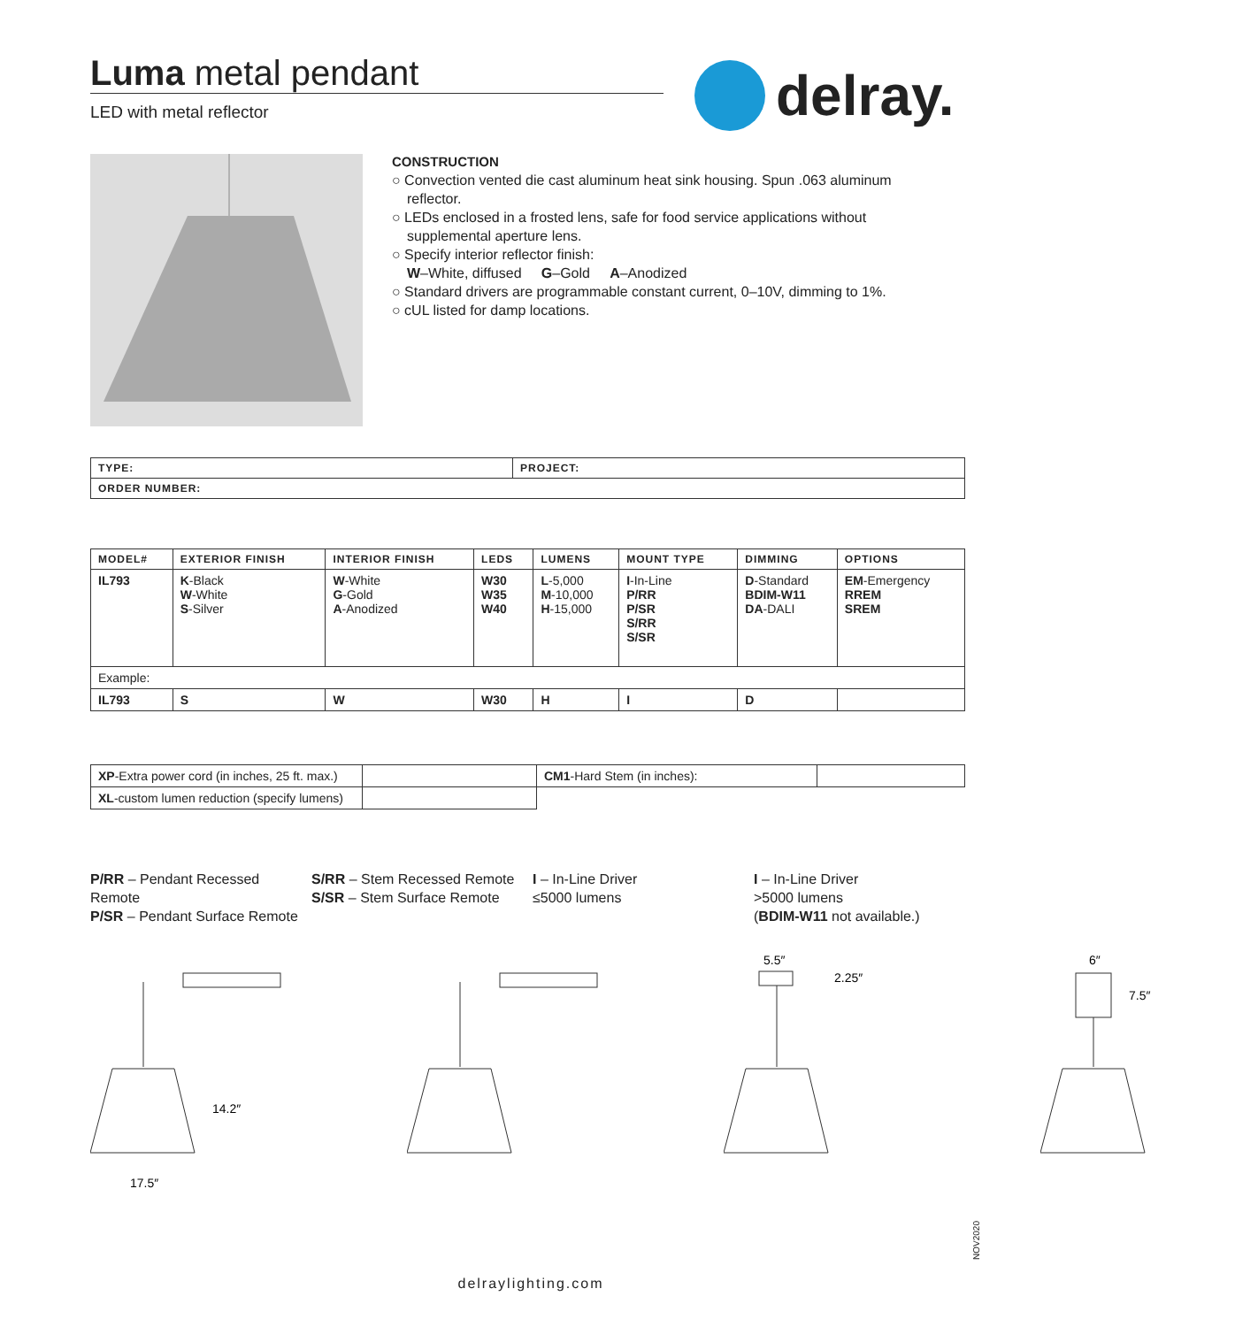Luma metal pendant
LED with metal reflector
delray.
CONSTRUCTION
○ Convection vented die cast aluminum heat sink housing. Spun .063 aluminum reflector.
○ LEDs enclosed in a frosted lens, safe for food service applications without supplemental aperture lens.
○ Specify interior reflector finish:
W–White, diffused G–Gold A–Anodized
○ Standard drivers are programmable constant current, 0–10V, dimming to 1%.
○ cUL listed for damp locations.
| TYPE: | PROJECT: |
| --- | --- |
| ORDER NUMBER: | |
| MODEL# | EXTERIOR FINISH | INTERIOR FINISH | LEDS | LUMENS | MOUNT TYPE | DIMMING | OPTIONS |
| --- | --- | --- | --- | --- | --- | --- | --- |
| IL793 | K -Black W -White S -Silver | W -White G -Gold A -Anodized | W30 W35 W40 | L -5,000 M -10,000 H -15,000 | I -In-Line P/RR P/SR S/RR S/SR | D -Standard BDIM-W11 DA -DALI | EM -Emergency RREM SREM |
| Example: | | | | | | | |
| IL793 | S | W | W30 | H | I | D | |
| XP -Extra power cord (in inches, 25 ft. max.) | | CM1 -Hard Stem (in inches): | |
| XL -custom lumen reduction (specify lumens) | | | |
P/RR – Pendant Recessed Remote
P/SR – Pendant Surface Remote
S/RR – Stem Recessed Remote
S/SR – Stem Surface Remote
I – In-Line Driver
≤5000 lumens
I – In-Line Driver
>5000 lumens
(BDIM-W11 not available.)
14.2″
17.5″
5.5″
2.25″
6″
7.5″
delraylighting.com
NOV2020